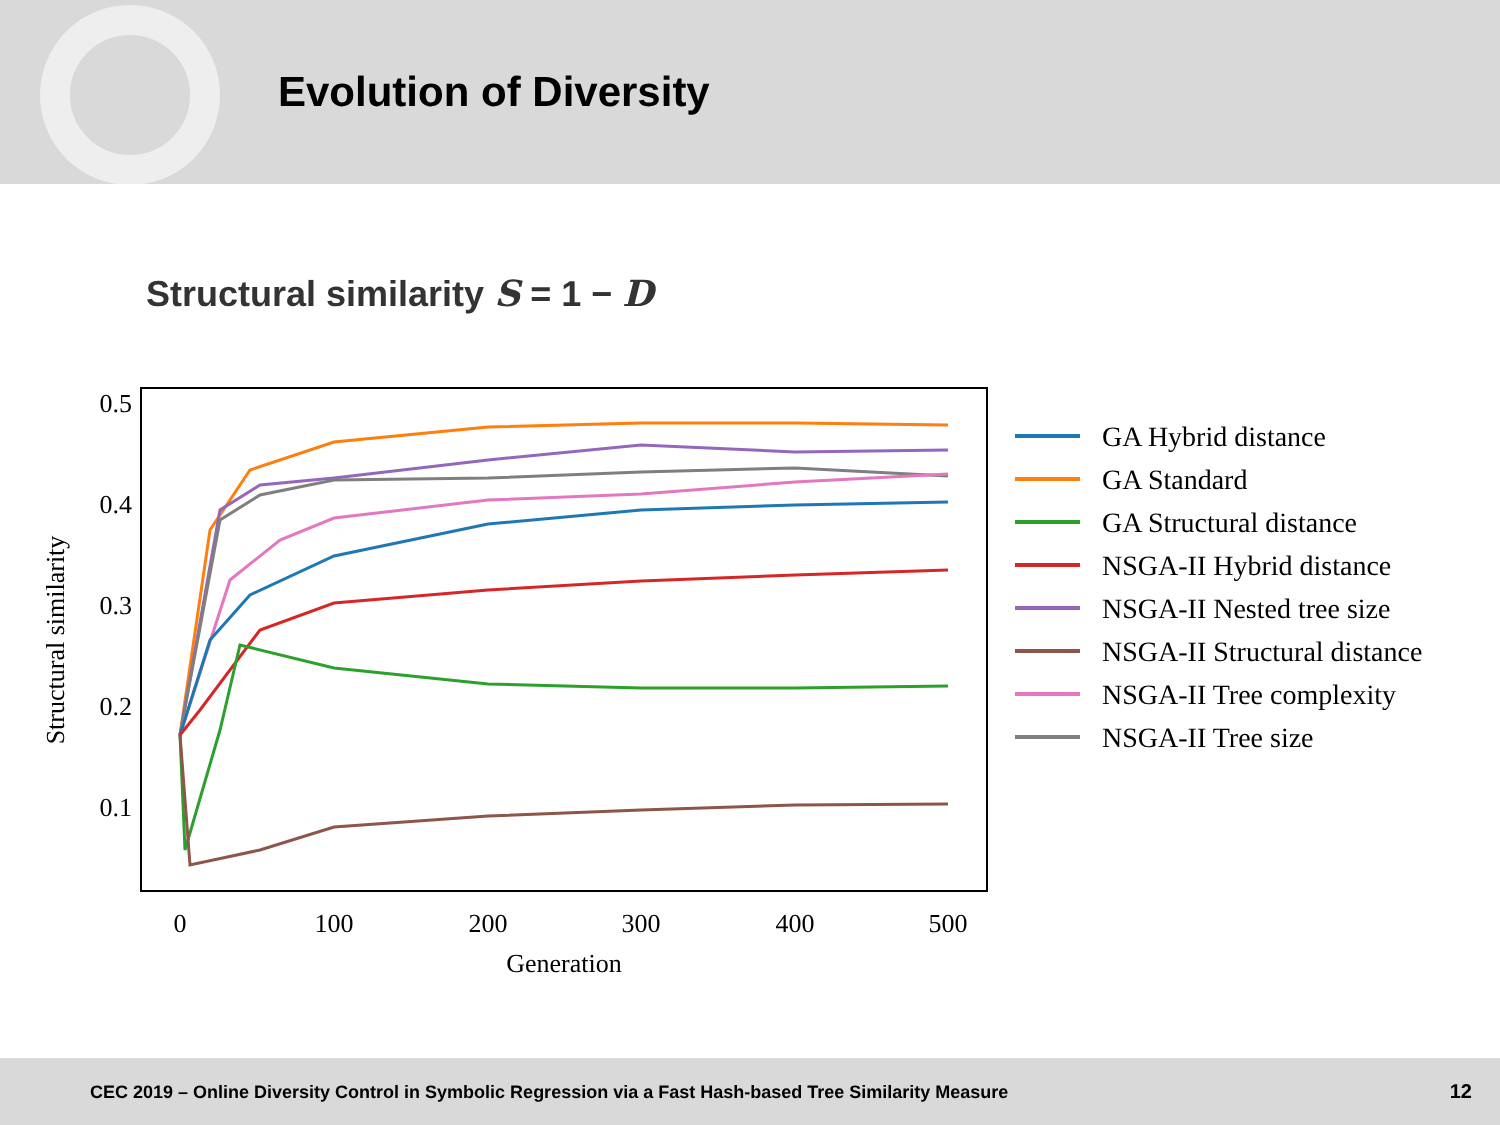Evolution of Diversity
Structural similarity S = 1 − D
0.5
0.4
0.3
0.2
0.1
0
100
200
300
400
500
Generation
Structural similarity
GA Hybrid distance
GA Standard
GA Structural distance
NSGA-II Hybrid distance
NSGA-II Nested tree size
NSGA-II Structural distance
NSGA-II Tree complexity
NSGA-II Tree size
CEC 2019 – Online Diversity Control in Symbolic Regression via a Fast Hash-based Tree Similarity Measure 12